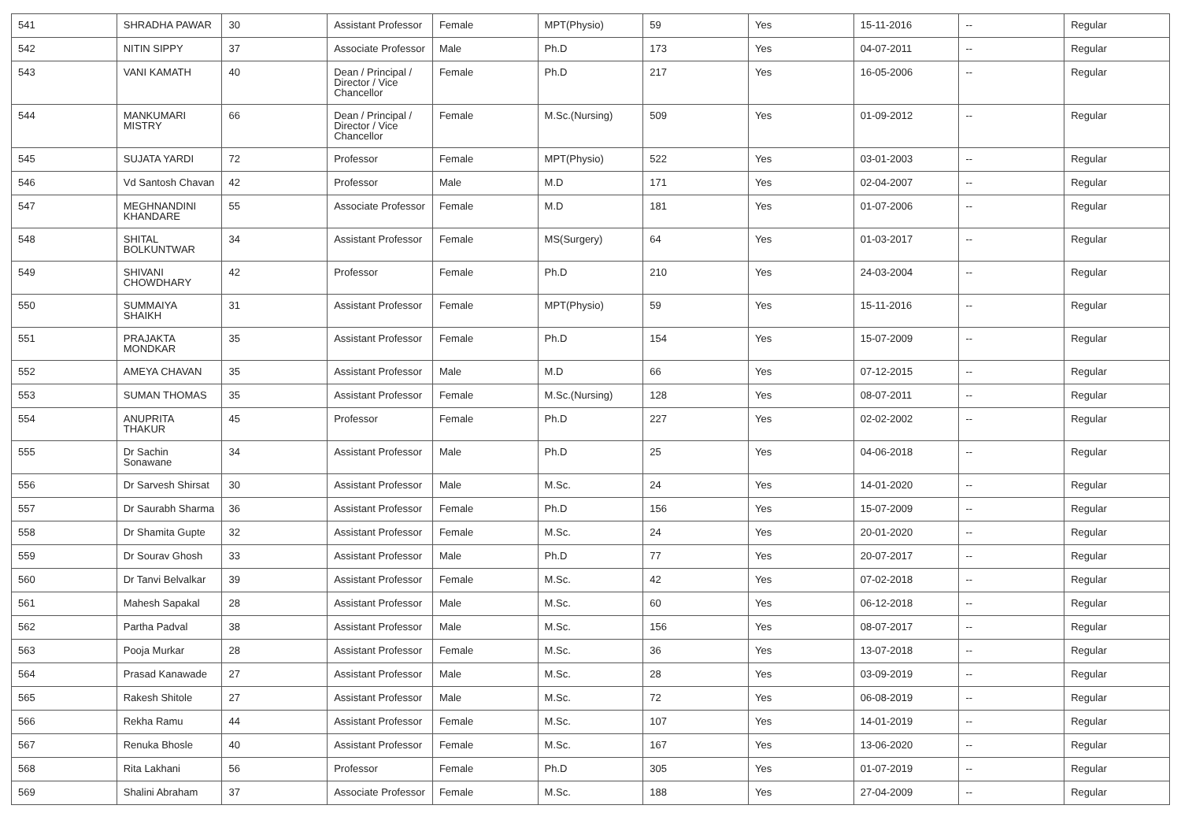| 541 | SHRADHA PAWAR | 30 | Assistant Professor | Female | MPT(Physio) | 59 | Yes | 15-11-2016 | -- | Regular |
| 542 | NITIN SIPPY | 37 | Associate Professor | Male | Ph.D | 173 | Yes | 04-07-2011 | -- | Regular |
| 543 | VANI KAMATH | 40 | Dean / Principal / Director / Vice Chancellor | Female | Ph.D | 217 | Yes | 16-05-2006 | -- | Regular |
| 544 | MANKUMARI MISTRY | 66 | Dean / Principal / Director / Vice Chancellor | Female | M.Sc.(Nursing) | 509 | Yes | 01-09-2012 | -- | Regular |
| 545 | SUJATA YARDI | 72 | Professor | Female | MPT(Physio) | 522 | Yes | 03-01-2003 | -- | Regular |
| 546 | Vd Santosh Chavan | 42 | Professor | Male | M.D | 171 | Yes | 02-04-2007 | -- | Regular |
| 547 | MEGHNANDINI KHANDARE | 55 | Associate Professor | Female | M.D | 181 | Yes | 01-07-2006 | -- | Regular |
| 548 | SHITAL BOLKUNTWAR | 34 | Assistant Professor | Female | MS(Surgery) | 64 | Yes | 01-03-2017 | -- | Regular |
| 549 | SHIVANI CHOWDHARY | 42 | Professor | Female | Ph.D | 210 | Yes | 24-03-2004 | -- | Regular |
| 550 | SUMMAIYA SHAIKH | 31 | Assistant Professor | Female | MPT(Physio) | 59 | Yes | 15-11-2016 | -- | Regular |
| 551 | PRAJAKTA MONDKAR | 35 | Assistant Professor | Female | Ph.D | 154 | Yes | 15-07-2009 | -- | Regular |
| 552 | AMEYA CHAVAN | 35 | Assistant Professor | Male | M.D | 66 | Yes | 07-12-2015 | -- | Regular |
| 553 | SUMAN THOMAS | 35 | Assistant Professor | Female | M.Sc.(Nursing) | 128 | Yes | 08-07-2011 | -- | Regular |
| 554 | ANUPRITA THAKUR | 45 | Professor | Female | Ph.D | 227 | Yes | 02-02-2002 | -- | Regular |
| 555 | Dr Sachin Sonawane | 34 | Assistant Professor | Male | Ph.D | 25 | Yes | 04-06-2018 | -- | Regular |
| 556 | Dr Sarvesh Shirsat | 30 | Assistant Professor | Male | M.Sc. | 24 | Yes | 14-01-2020 | -- | Regular |
| 557 | Dr Saurabh Sharma | 36 | Assistant Professor | Female | Ph.D | 156 | Yes | 15-07-2009 | -- | Regular |
| 558 | Dr Shamita Gupte | 32 | Assistant Professor | Female | M.Sc. | 24 | Yes | 20-01-2020 | -- | Regular |
| 559 | Dr Sourav Ghosh | 33 | Assistant Professor | Male | Ph.D | 77 | Yes | 20-07-2017 | -- | Regular |
| 560 | Dr Tanvi Belvalkar | 39 | Assistant Professor | Female | M.Sc. | 42 | Yes | 07-02-2018 | -- | Regular |
| 561 | Mahesh Sapakal | 28 | Assistant Professor | Male | M.Sc. | 60 | Yes | 06-12-2018 | -- | Regular |
| 562 | Partha Padval | 38 | Assistant Professor | Male | M.Sc. | 156 | Yes | 08-07-2017 | -- | Regular |
| 563 | Pooja Murkar | 28 | Assistant Professor | Female | M.Sc. | 36 | Yes | 13-07-2018 | -- | Regular |
| 564 | Prasad Kanawade | 27 | Assistant Professor | Male | M.Sc. | 28 | Yes | 03-09-2019 | -- | Regular |
| 565 | Rakesh Shitole | 27 | Assistant Professor | Male | M.Sc. | 72 | Yes | 06-08-2019 | -- | Regular |
| 566 | Rekha Ramu | 44 | Assistant Professor | Female | M.Sc. | 107 | Yes | 14-01-2019 | -- | Regular |
| 567 | Renuka Bhosle | 40 | Assistant Professor | Female | M.Sc. | 167 | Yes | 13-06-2020 | -- | Regular |
| 568 | Rita Lakhani | 56 | Professor | Female | Ph.D | 305 | Yes | 01-07-2019 | -- | Regular |
| 569 | Shalini Abraham | 37 | Associate Professor | Female | M.Sc. | 188 | Yes | 27-04-2009 | -- | Regular |